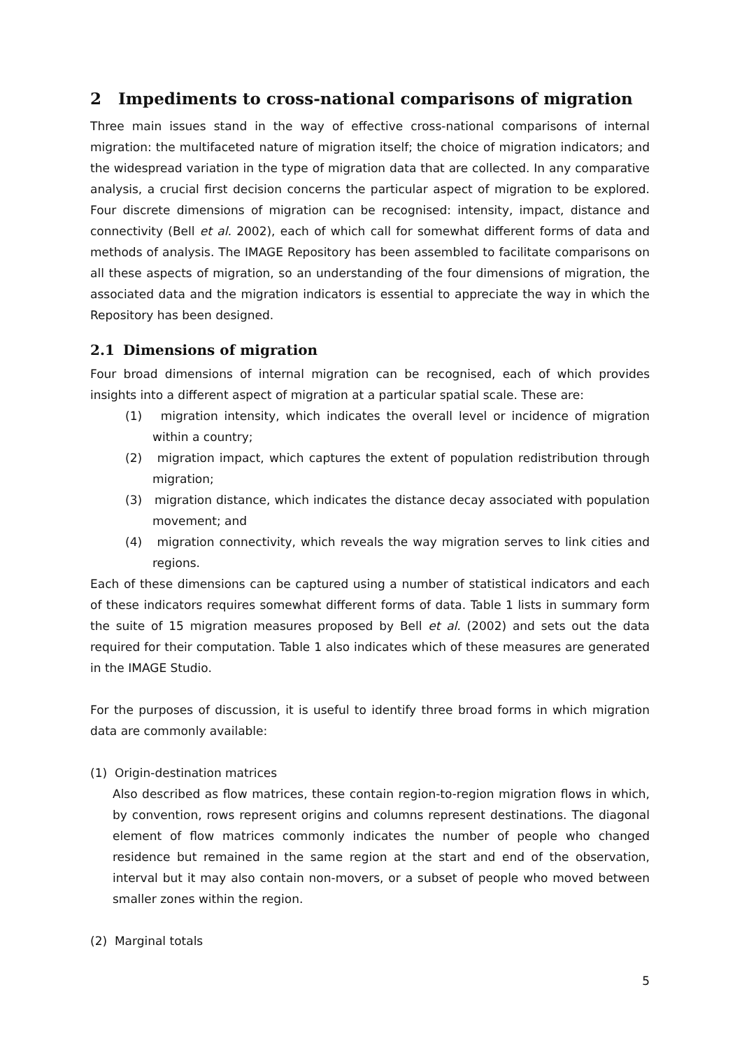2 Impediments to cross-national comparisons of migration
Three main issues stand in the way of effective cross-national comparisons of internal migration: the multifaceted nature of migration itself; the choice of migration indicators; and the widespread variation in the type of migration data that are collected. In any comparative analysis, a crucial first decision concerns the particular aspect of migration to be explored. Four discrete dimensions of migration can be recognised: intensity, impact, distance and connectivity (Bell et al. 2002), each of which call for somewhat different forms of data and methods of analysis. The IMAGE Repository has been assembled to facilitate comparisons on all these aspects of migration, so an understanding of the four dimensions of migration, the associated data and the migration indicators is essential to appreciate the way in which the Repository has been designed.
2.1 Dimensions of migration
Four broad dimensions of internal migration can be recognised, each of which provides insights into a different aspect of migration at a particular spatial scale. These are:
(1) migration intensity, which indicates the overall level or incidence of migration within a country;
(2) migration impact, which captures the extent of population redistribution through migration;
(3) migration distance, which indicates the distance decay associated with population movement; and
(4) migration connectivity, which reveals the way migration serves to link cities and regions.
Each of these dimensions can be captured using a number of statistical indicators and each of these indicators requires somewhat different forms of data. Table 1 lists in summary form the suite of 15 migration measures proposed by Bell et al. (2002) and sets out the data required for their computation. Table 1 also indicates which of these measures are generated in the IMAGE Studio.
For the purposes of discussion, it is useful to identify three broad forms in which migration data are commonly available:
(1) Origin-destination matrices
Also described as flow matrices, these contain region-to-region migration flows in which, by convention, rows represent origins and columns represent destinations. The diagonal element of flow matrices commonly indicates the number of people who changed residence but remained in the same region at the start and end of the observation, interval but it may also contain non-movers, or a subset of people who moved between smaller zones within the region.
(2) Marginal totals
5